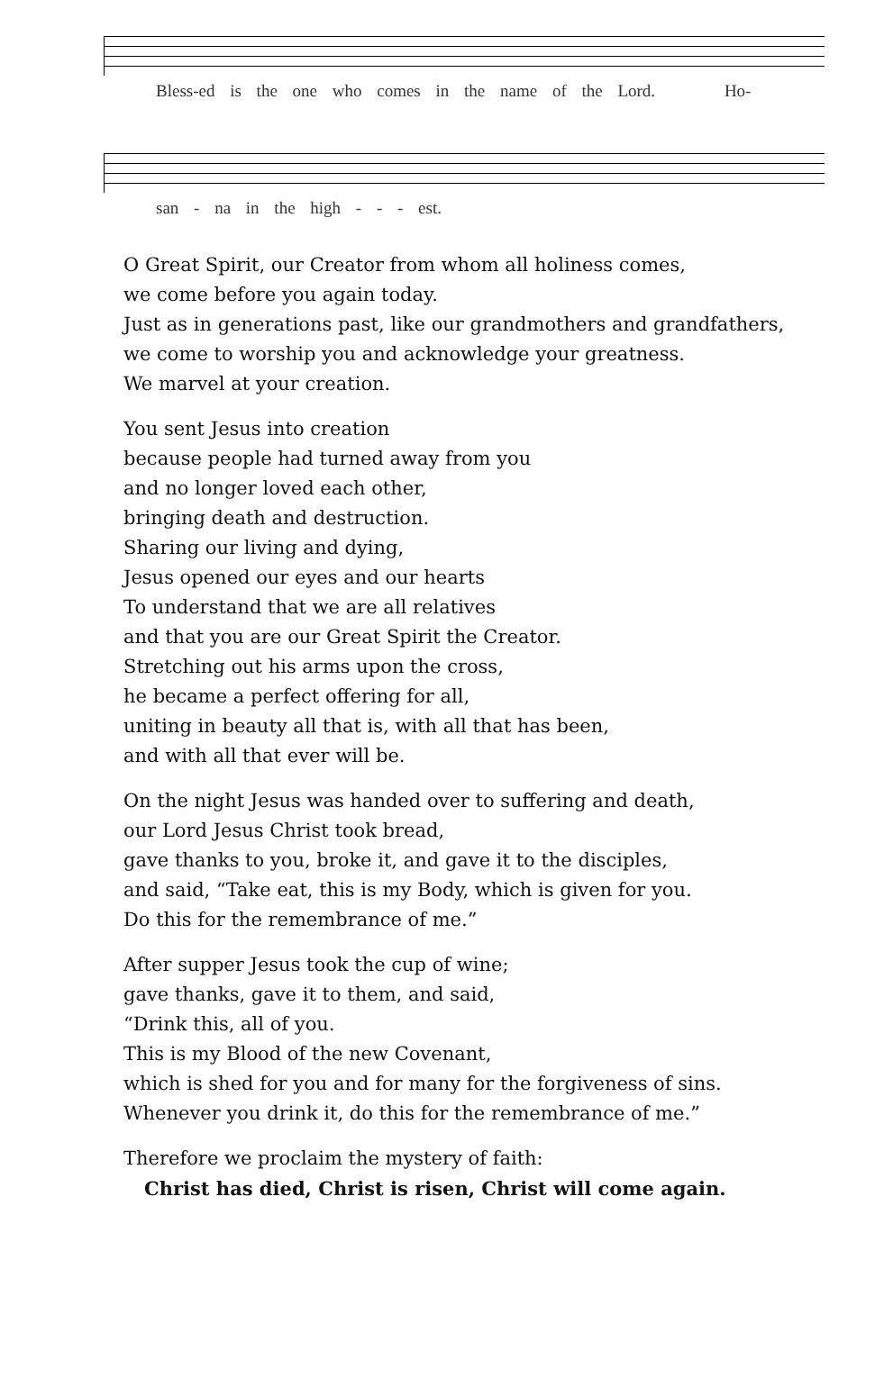Bless-ed is the one who comes in the name of the Lord. Ho-
san - na in the high - - - est.
O Great Spirit, our Creator from whom all holiness comes,
we come before you again today.
Just as in generations past, like our grandmothers and grandfathers,
we come to worship you and acknowledge your greatness.
We marvel at your creation.
You sent Jesus into creation
because people had turned away from you
and no longer loved each other,
bringing death and destruction.
Sharing our living and dying,
Jesus opened our eyes and our hearts
To understand that we are all relatives
and that you are our Great Spirit the Creator.
Stretching out his arms upon the cross,
he became a perfect offering for all,
uniting in beauty all that is, with all that has been,
and with all that ever will be.
On the night Jesus was handed over to suffering and death,
our Lord Jesus Christ took bread,
gave thanks to you, broke it, and gave it to the disciples,
and said, “Take eat, this is my Body, which is given for you.
Do this for the remembrance of me.”
After supper Jesus took the cup of wine;
gave thanks, gave it to them, and said,
“Drink this, all of you.
This is my Blood of the new Covenant,
which is shed for you and for many for the forgiveness of sins.
Whenever you drink it, do this for the remembrance of me.”
Therefore we proclaim the mystery of faith:
Christ has died, Christ is risen, Christ will come again.